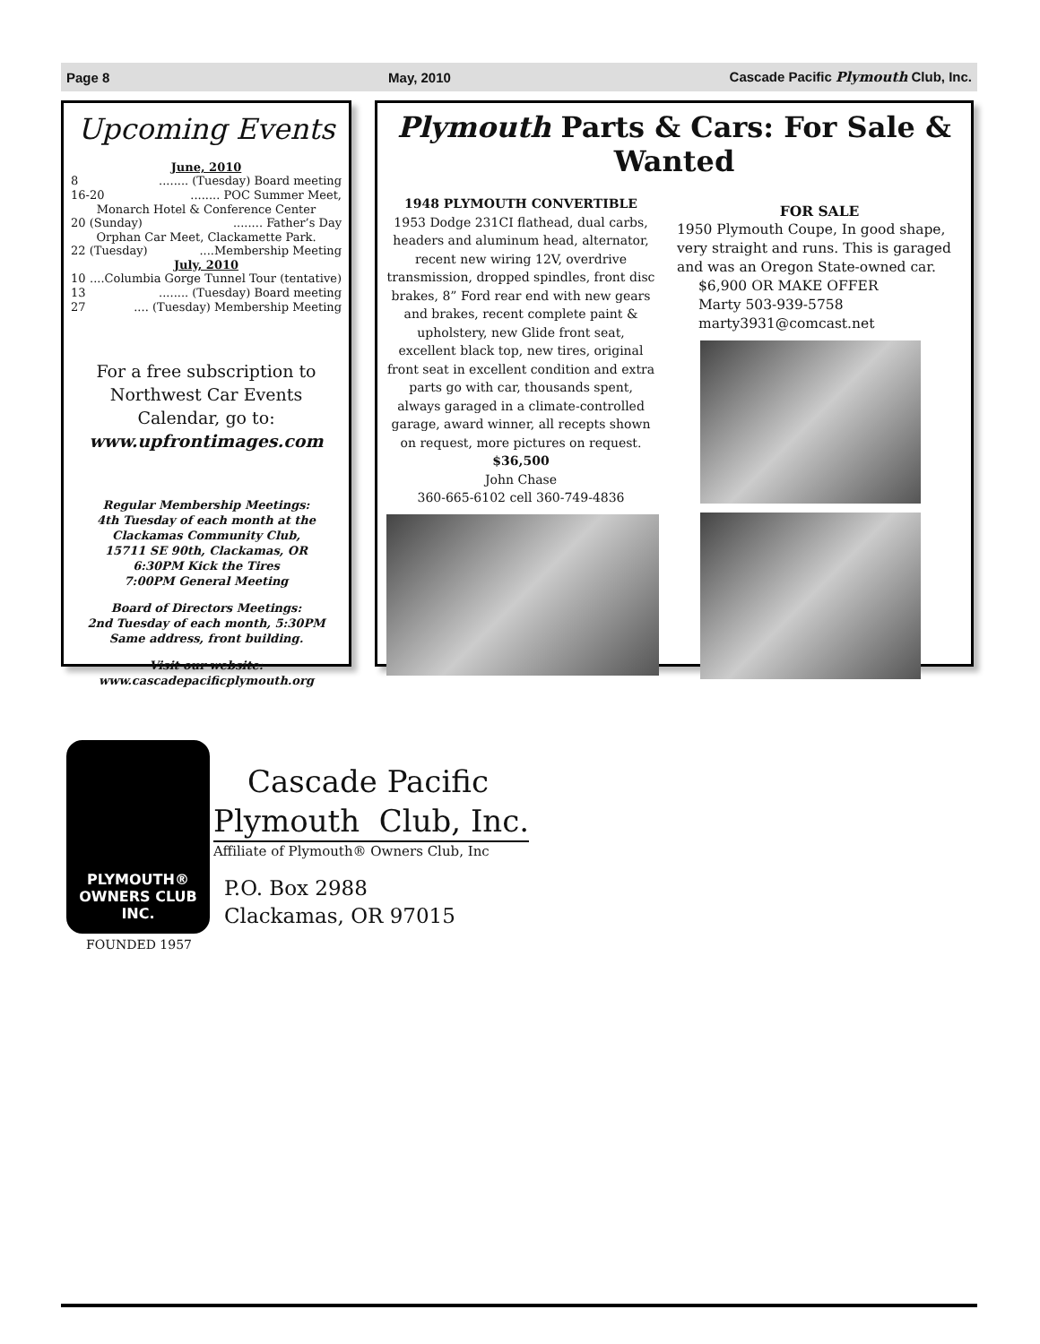Page 8 May, 2010 Cascade Pacific Plymouth Club, Inc.
Upcoming Events
June, 2010
8........ (Tuesday) Board meeting
16-20........ POC Summer Meet,
Monarch Hotel & Conference Center
20 (Sunday)........ Father’s Day
Orphan Car Meet, Clackamette Park.
22 (Tuesday)....Membership Meeting
July, 2010
10....Columbia Gorge Tunnel Tour (tentative)
13........ (Tuesday) Board meeting
27.... (Tuesday) Membership Meeting
For a free subscription to Northwest Car Events Calendar, go to:
www.upfrontimages.com
Regular Membership Meetings:
4th Tuesday of each month at the
Clackamas Community Club,
15711 SE 90th, Clackamas, OR
6:30PM Kick the Tires
7:00PM General Meeting
Board of Directors Meetings:
2nd Tuesday of each month, 5:30PM
Same address, front building.
Visit our website:
www.cascadepacificplymouth.org
Plymouth Parts & Cars: For Sale & Wanted
1948 PLYMOUTH CONVERTIBLE
1953 Dodge 231CI flathead, dual carbs, headers and aluminum head, alternator, recent new wiring 12V, overdrive transmission, dropped spindles, front disc brakes, 8” Ford rear end with new gears and brakes, recent complete paint & upholstery, new Glide front seat, excellent black top, new tires, original front seat in excellent condition and extra parts go with car, thousands spent, always garaged in a climate-controlled garage, award winner, all recepts shown on request, more pictures on request.
$36,500
John Chase
360-665-6102 cell 360-749-4836
FOR SALE
1950 Plymouth Coupe, In good shape, very straight and runs. This is garaged and was an Oregon State-owned car.
$6,900 OR MAKE OFFER
Marty 503-939-5758
marty3931@comcast.net
PLYMOUTH®
OWNERS CLUB INC.
FOUNDED 1957
Cascade Pacific
Plymouth Club, Inc.
Affiliate of Plymouth® Owners Club, Inc
P.O. Box 2988
Clackamas, OR 97015